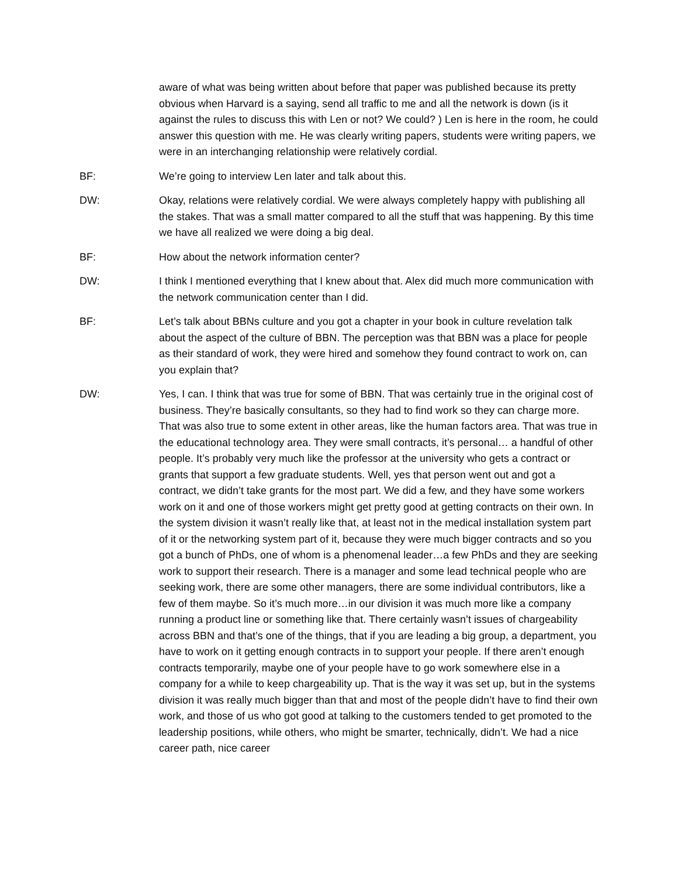aware of what was being written about before that paper was published because its pretty obvious when Harvard is a saying, send all traffic to me and all the network is down (is it against the rules to discuss this with Len or not? We could? ) Len is here in the room, he could answer this question with me. He was clearly writing papers, students were writing papers, we were in an interchanging relationship were relatively cordial.
BF: We’re going to interview Len later and talk about this.
DW: Okay, relations were relatively cordial. We were always completely happy with publishing all the stakes. That was a small matter compared to all the stuff that was happening. By this time we have all realized we were doing a big deal.
BF: How about the network information center?
DW: I think I mentioned everything that I knew about that. Alex did much more communication with the network communication center than I did.
BF: Let’s talk about BBNs culture and you got a chapter in your book in culture revelation talk about the aspect of the culture of BBN. The perception was that BBN was a place for people as their standard of work, they were hired and somehow they found contract to work on, can you explain that?
DW: Yes, I can. I think that was true for some of BBN. That was certainly true in the original cost of business. They’re basically consultants, so they had to find work so they can charge more. That was also true to some extent in other areas, like the human factors area. That was true in the educational technology area. They were small contracts, it’s personal… a handful of other people. It’s probably very much like the professor at the university who gets a contract or grants that support a few graduate students. Well, yes that person went out and got a contract, we didn’t take grants for the most part. We did a few, and they have some workers work on it and one of those workers might get pretty good at getting contracts on their own. In the system division it wasn’t really like that, at least not in the medical installation system part of it or the networking system part of it, because they were much bigger contracts and so you got a bunch of PhDs, one of whom is a phenomenal leader…a few PhDs and they are seeking work to support their research. There is a manager and some lead technical people who are seeking work, there are some other managers, there are some individual contributors, like a few of them maybe. So it’s much more…in our division it was much more like a company running a product line or something like that. There certainly wasn’t issues of chargeability across BBN and that’s one of the things, that if you are leading a big group, a department, you have to work on it getting enough contracts in to support your people. If there aren’t enough contracts temporarily, maybe one of your people have to go work somewhere else in a company for a while to keep chargeability up. That is the way it was set up, but in the systems division it was really much bigger than that and most of the people didn’t have to find their own work, and those of us who got good at talking to the customers tended to get promoted to the leadership positions, while others, who might be smarter, technically, didn’t. We had a nice career path, nice career